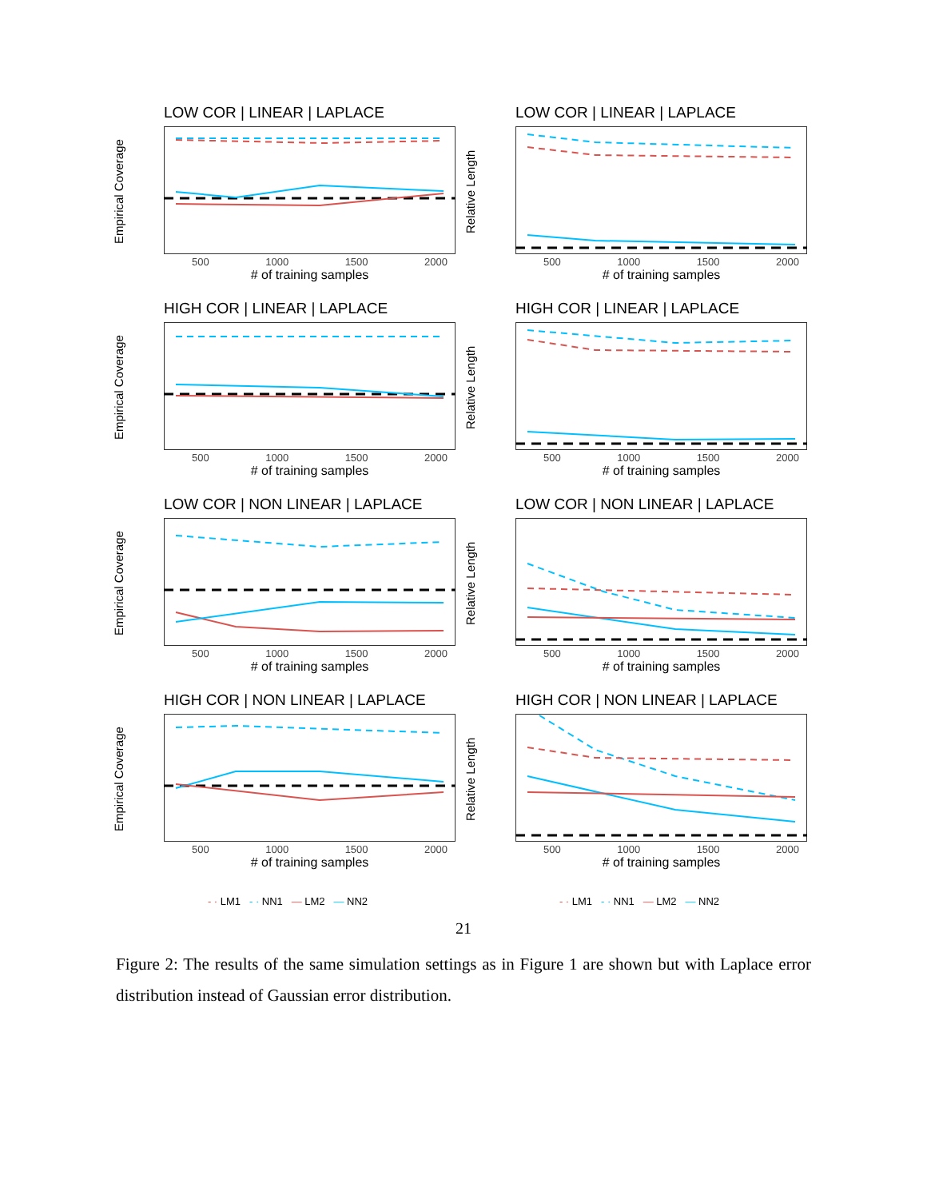LOW COR | LINEAR | LAPLACE
Empirical Coverage
500 1000 1500 2000
# of training samples
LOW COR | LINEAR | LAPLACE
Relative Length
500 1000 1500 2000
# of training samples
HIGH COR | LINEAR | LAPLACE
Empirical Coverage
500 1000 1500 2000
# of training samples
HIGH COR | LINEAR | LAPLACE
Relative Length
500 1000 1500 2000
# of training samples
LOW COR | NON LINEAR | LAPLACE
Empirical Coverage
500 1000 1500 2000
# of training samples
LOW COR | NON LINEAR | LAPLACE
Relative Length
500 1000 1500 2000
# of training samples
HIGH COR | NON LINEAR | LAPLACE
Empirical Coverage
500 1000 1500 2000
# of training samples
HIGH COR | NON LINEAR | LAPLACE
Relative Length
500 1000 1500 2000
# of training samples
- · LM1 - · NN1 — LM2 — NN2
- · LM1 - · NN1 — LM2 — NN2
21
Figure 2: The results of the same simulation settings as in Figure 1 are shown but with Laplace error distribution instead of Gaussian error distribution.